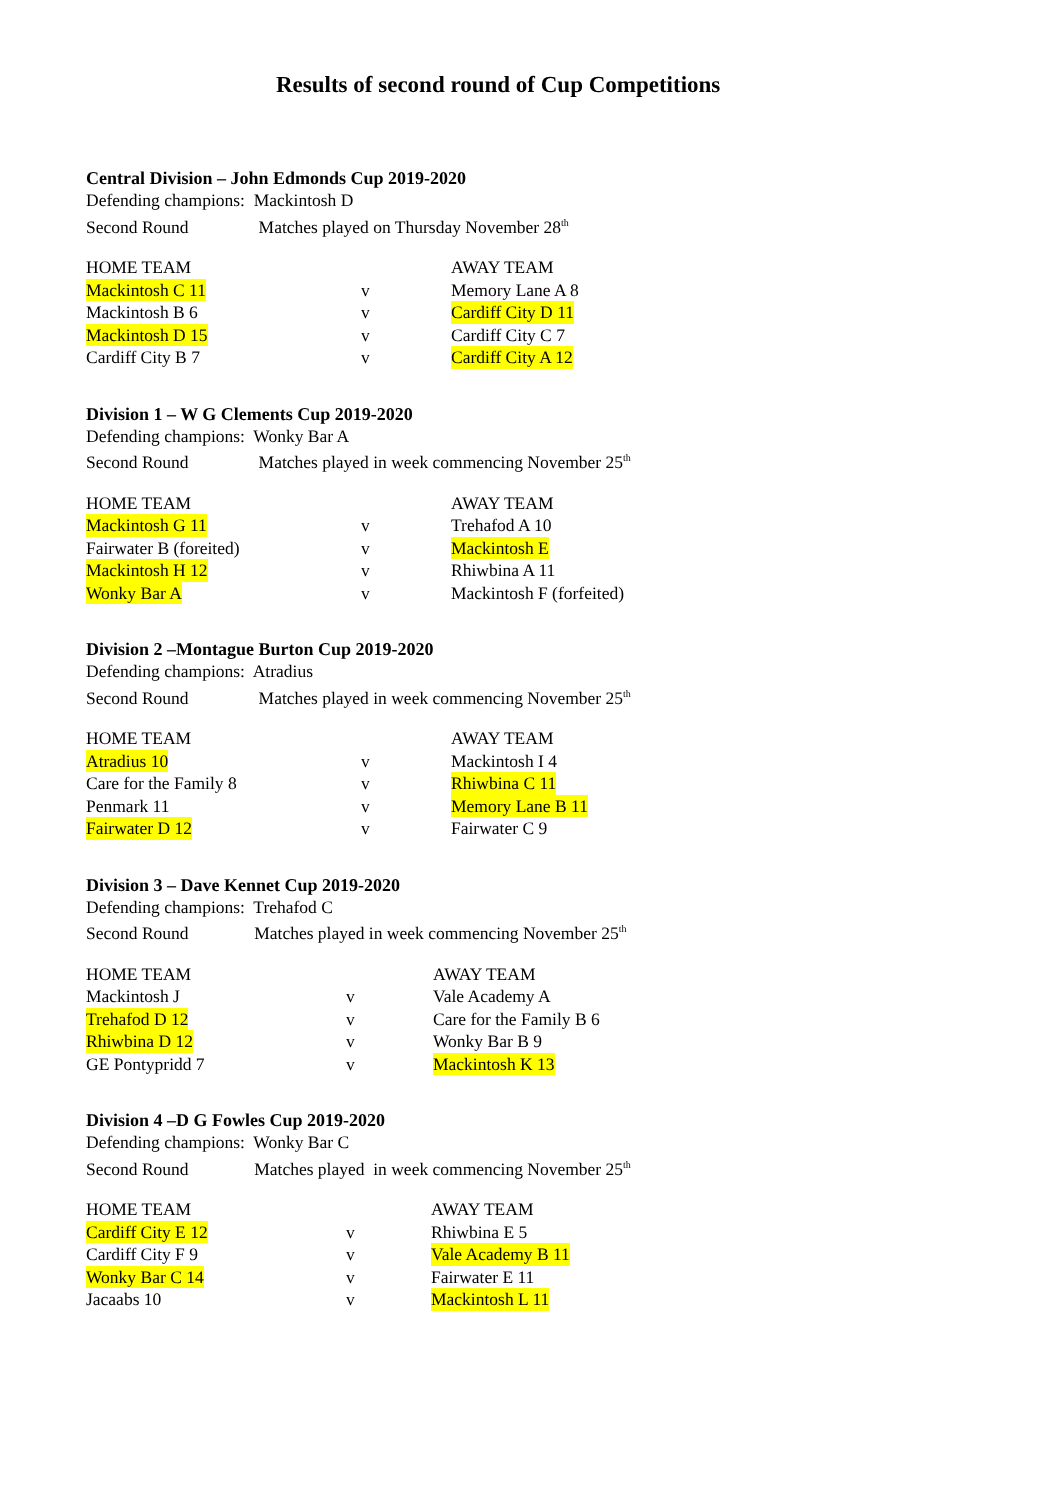Results of second round of Cup Competitions
Central Division – John Edmonds Cup 2019-2020
Defending champions: Mackintosh D
Second Round Matches played on Thursday November 28<sup>th</sup>
HOME TEAM AWAY TEAM
Mackintosh C 11 v Memory Lane A 8
Mackintosh B 6 v Cardiff City D 11
Mackintosh D 15 v Cardiff City C 7
Cardiff City B 7 v Cardiff City A 12
Division 1 – W G Clements Cup 2019-2020
Defending champions: Wonky Bar A
Second Round Matches played in week commencing November 25<sup>th</sup>
HOME TEAM AWAY TEAM
Mackintosh G 11 v Trehafod A 10
Fairwater B (foreited) v Mackintosh E
Mackintosh H 12 v Rhiwbina A 11
Wonky Bar A v Mackintosh F (forfeited)
Division 2 –Montague Burton Cup 2019-2020
Defending champions: Atradius
Second Round Matches played in week commencing November 25<sup>th</sup>
HOME TEAM AWAY TEAM
Atradius 10 v Mackintosh I 4
Care for the Family 8 v Rhiwbina C 11
Penmark 11 v Memory Lane B 11
Fairwater D 12 v Fairwater C 9
Division 3 – Dave Kennet Cup 2019-2020
Defending champions: Trehafod C
Second Round Matches played in week commencing November 25<sup>th</sup>
HOME TEAM AWAY TEAM
Mackintosh J v Vale Academy A
Trehafod D 12 v Care for the Family B 6
Rhiwbina D 12 v Wonky Bar B 9
GE Pontypridd 7 v Mackintosh K 13
Division 4 –D G Fowles Cup 2019-2020
Defending champions: Wonky Bar C
Second Round Matches played in week commencing November 25<sup>th</sup>
HOME TEAM AWAY TEAM
Cardiff City E 12 v Rhiwbina E 5
Cardiff City F 9 v Vale Academy B 11
Wonky Bar C 14 v Fairwater E 11
Jacaabs 10 v Mackintosh L 11